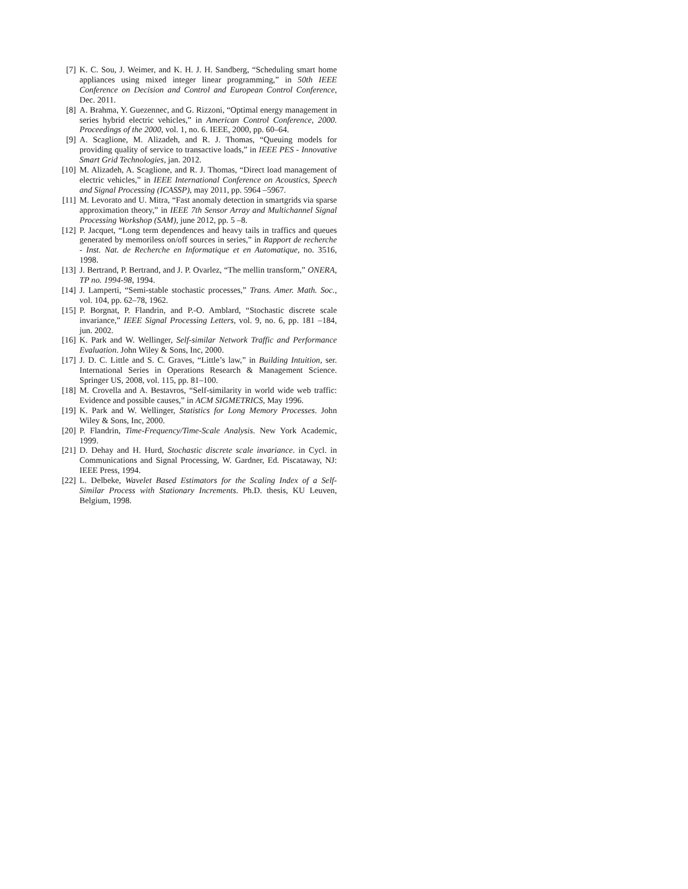[7] K. C. Sou, J. Weimer, and K. H. J. H. Sandberg, “Scheduling smart home appliances using mixed integer linear programming,” in 50th IEEE Conference on Decision and Control and European Control Conference, Dec. 2011.
[8] A. Brahma, Y. Guezennec, and G. Rizzoni, “Optimal energy management in series hybrid electric vehicles,” in American Control Conference, 2000. Proceedings of the 2000, vol. 1, no. 6. IEEE, 2000, pp. 60–64.
[9] A. Scaglione, M. Alizadeh, and R. J. Thomas, “Queuing models for providing quality of service to transactive loads,” in IEEE PES - Innovative Smart Grid Technologies, jan. 2012.
[10] M. Alizadeh, A. Scaglione, and R. J. Thomas, “Direct load management of electric vehicles,” in IEEE International Conference on Acoustics, Speech and Signal Processing (ICASSP), may 2011, pp. 5964 –5967.
[11] M. Levorato and U. Mitra, “Fast anomaly detection in smartgrids via sparse approximation theory,” in IEEE 7th Sensor Array and Multichannel Signal Processing Workshop (SAM), june 2012, pp. 5 –8.
[12] P. Jacquet, “Long term dependences and heavy tails in traffics and queues generated by memoriless on/off sources in series,” in Rapport de recherche - Inst. Nat. de Recherche en Informatique et en Automatique, no. 3516, 1998.
[13] J. Bertrand, P. Bertrand, and J. P. Ovarlez, “The mellin transform,” ONERA, TP no. 1994-98, 1994.
[14] J. Lamperti, “Semi-stable stochastic processes,” Trans. Amer. Math. Soc., vol. 104, pp. 62–78, 1962.
[15] P. Borgnat, P. Flandrin, and P.-O. Amblard, “Stochastic discrete scale invariance,” IEEE Signal Processing Letters, vol. 9, no. 6, pp. 181 –184, jun. 2002.
[16] K. Park and W. Wellinger, Self-similar Network Traffic and Performance Evaluation. John Wiley & Sons, Inc, 2000.
[17] J. D. C. Little and S. C. Graves, “Little’s law,” in Building Intuition, ser. International Series in Operations Research & Management Science. Springer US, 2008, vol. 115, pp. 81–100.
[18] M. Crovella and A. Bestavros, “Self-similarity in world wide web traffic: Evidence and possible causes,” in ACM SIGMETRICS, May 1996.
[19] K. Park and W. Wellinger, Statistics for Long Memory Processes. John Wiley & Sons, Inc, 2000.
[20] P. Flandrin, Time-Frequency/Time-Scale Analysis. New York Academic, 1999.
[21] D. Dehay and H. Hurd, Stochastic discrete scale invariance. in Cycl. in Communications and Signal Processing, W. Gardner, Ed. Piscataway, NJ: IEEE Press, 1994.
[22] L. Delbeke, Wavelet Based Estimators for the Scaling Index of a Self-Similar Process with Stationary Increments. Ph.D. thesis, KU Leuven, Belgium, 1998.